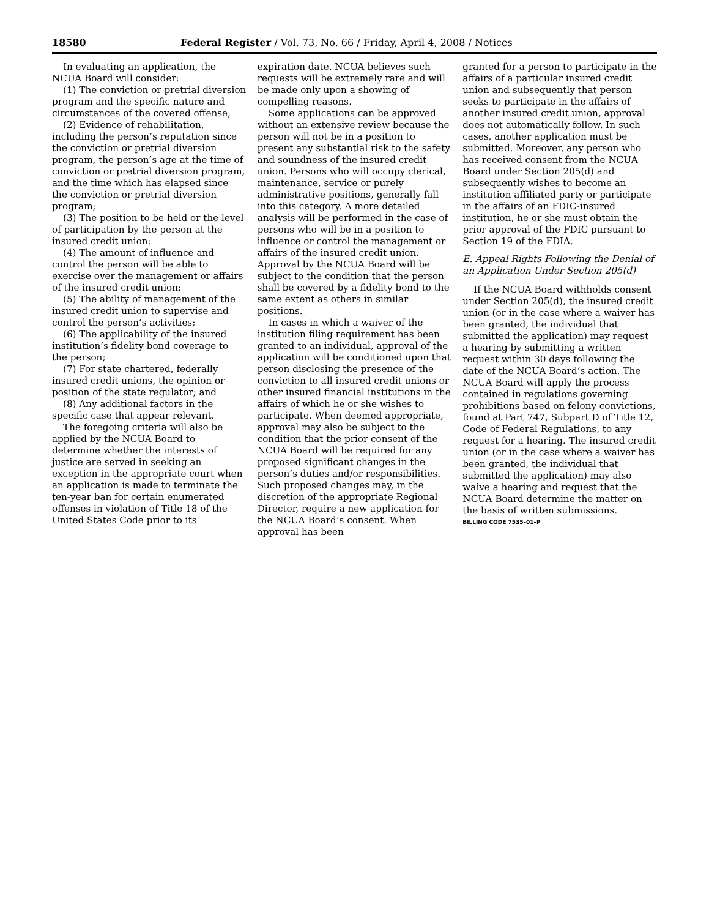18580 Federal Register / Vol. 73, No. 66 / Friday, April 4, 2008 / Notices
In evaluating an application, the NCUA Board will consider:
(1) The conviction or pretrial diversion program and the specific nature and circumstances of the covered offense;
(2) Evidence of rehabilitation, including the person’s reputation since the conviction or pretrial diversion program, the person’s age at the time of conviction or pretrial diversion program, and the time which has elapsed since the conviction or pretrial diversion program;
(3) The position to be held or the level of participation by the person at the insured credit union;
(4) The amount of influence and control the person will be able to exercise over the management or affairs of the insured credit union;
(5) The ability of management of the insured credit union to supervise and control the person’s activities;
(6) The applicability of the insured institution’s fidelity bond coverage to the person;
(7) For state chartered, federally insured credit unions, the opinion or position of the state regulator; and
(8) Any additional factors in the specific case that appear relevant.
The foregoing criteria will also be applied by the NCUA Board to determine whether the interests of justice are served in seeking an exception in the appropriate court when an application is made to terminate the ten-year ban for certain enumerated offenses in violation of Title 18 of the United States Code prior to its
expiration date. NCUA believes such requests will be extremely rare and will be made only upon a showing of compelling reasons.
Some applications can be approved without an extensive review because the person will not be in a position to present any substantial risk to the safety and soundness of the insured credit union. Persons who will occupy clerical, maintenance, service or purely administrative positions, generally fall into this category. A more detailed analysis will be performed in the case of persons who will be in a position to influence or control the management or affairs of the insured credit union. Approval by the NCUA Board will be subject to the condition that the person shall be covered by a fidelity bond to the same extent as others in similar positions.
In cases in which a waiver of the institution filing requirement has been granted to an individual, approval of the application will be conditioned upon that person disclosing the presence of the conviction to all insured credit unions or other insured financial institutions in the affairs of which he or she wishes to participate. When deemed appropriate, approval may also be subject to the condition that the prior consent of the NCUA Board will be required for any proposed significant changes in the person’s duties and/or responsibilities. Such proposed changes may, in the discretion of the appropriate Regional Director, require a new application for the NCUA Board’s consent. When approval has been
granted for a person to participate in the affairs of a particular insured credit union and subsequently that person seeks to participate in the affairs of another insured credit union, approval does not automatically follow. In such cases, another application must be submitted. Moreover, any person who has received consent from the NCUA Board under Section 205(d) and subsequently wishes to become an institution affiliated party or participate in the affairs of an FDIC-insured institution, he or she must obtain the prior approval of the FDIC pursuant to Section 19 of the FDIA.
E. Appeal Rights Following the Denial of an Application Under Section 205(d)
If the NCUA Board withholds consent under Section 205(d), the insured credit union (or in the case where a waiver has been granted, the individual that submitted the application) may request a hearing by submitting a written request within 30 days following the date of the NCUA Board’s action. The NCUA Board will apply the process contained in regulations governing prohibitions based on felony convictions, found at Part 747, Subpart D of Title 12, Code of Federal Regulations, to any request for a hearing. The insured credit union (or in the case where a waiver has been granted, the individual that submitted the application) may also waive a hearing and request that the NCUA Board determine the matter on the basis of written submissions.
BILLING CODE 7535–01–P